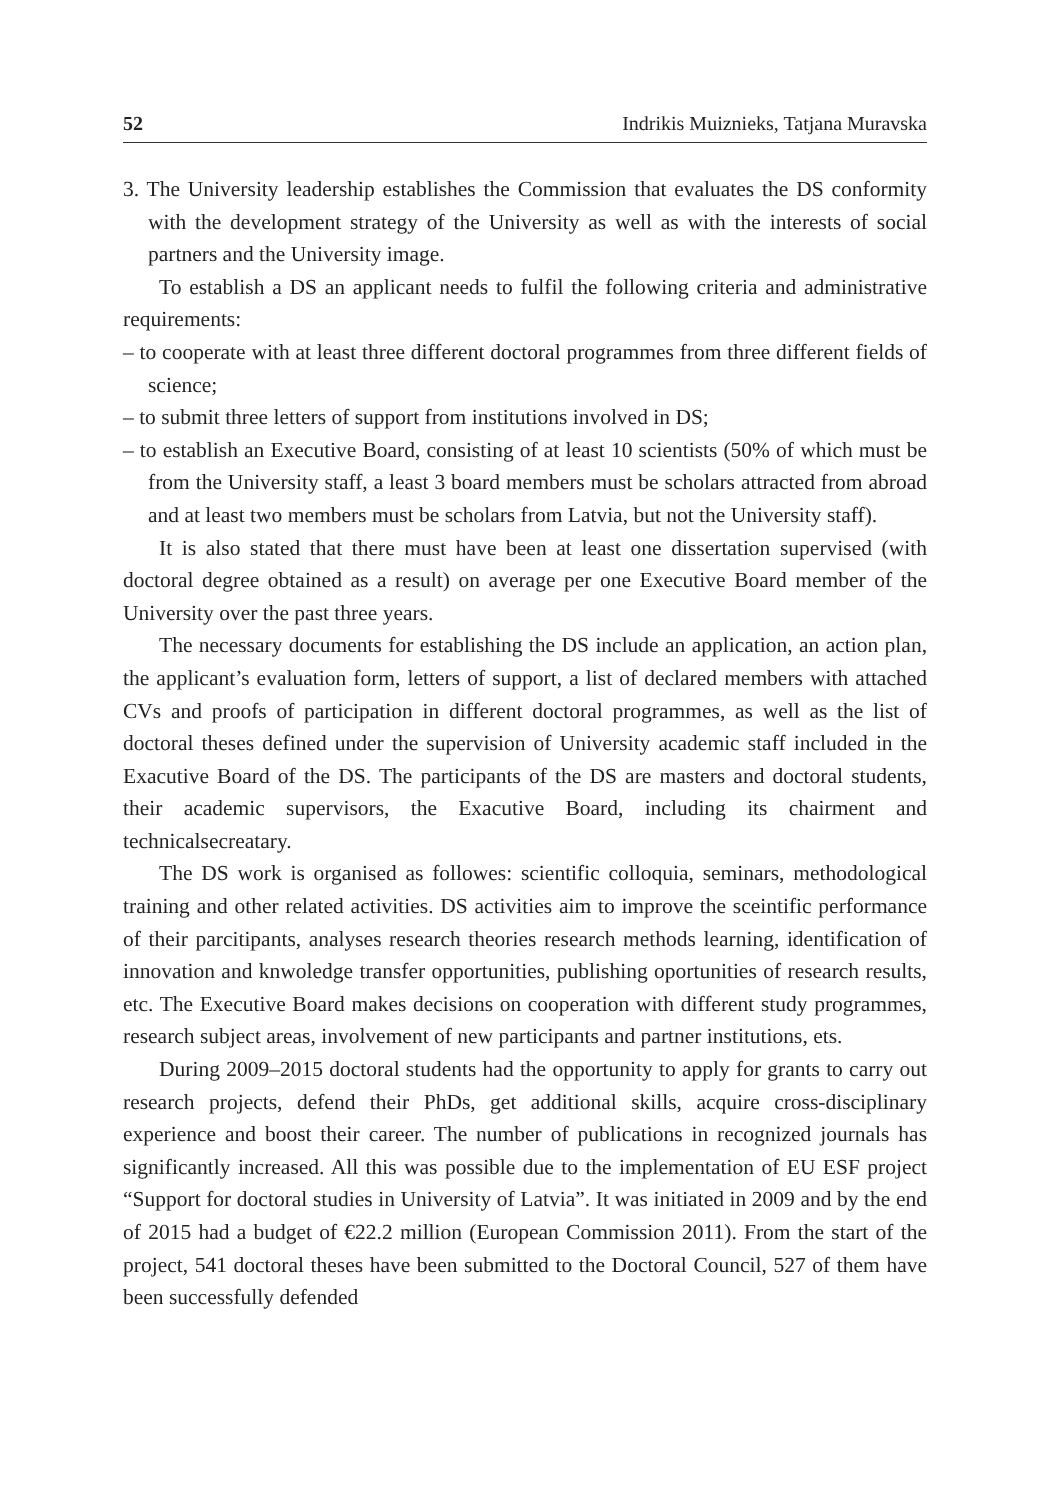52 Indrikis Muiznieks, Tatjana Muravska
3. The University leadership establishes the Commission that evaluates the DS conformity with the development strategy of the University as well as with the interests of social partners and the University image.
To establish a DS an applicant needs to fulfil the following criteria and administrative requirements:
– to cooperate with at least three different doctoral programmes from three different fields of science;
– to submit three letters of support from institutions involved in DS;
– to establish an Executive Board, consisting of at least 10 scientists (50% of which must be from the University staff, a least 3 board members must be scholars attracted from abroad and at least two members must be scholars from Latvia, but not the University staff).
It is also stated that there must have been at least one dissertation supervised (with doctoral degree obtained as a result) on average per one Executive Board member of the University over the past three years.
The necessary documents for establishing the DS include an application, an action plan, the applicant’s evaluation form, letters of support, a list of declared members with attached CVs and proofs of participation in different doctoral programmes, as well as the list of doctoral theses defined under the supervision of University academic staff included in the Exacutive Board of the DS. The participants of the DS are masters and doctoral students, their academic supervisors, the Exacutive Board, including its chairment and technicalsecreatary.
The DS work is organised as followes: scientific colloquia, seminars, methodological training and other related activities. DS activities aim to improve the sceintific performance of their parcitipants, analyses research theories research methods learning, identification of innovation and knwoledge transfer opportunities, publishing oportunities of research results, etc. The Executive Board makes decisions on cooperation with different study programmes, research subject areas, involvement of new participants and partner institutions, ets.
During 2009–2015 doctoral students had the opportunity to apply for grants to carry out research projects, defend their PhDs, get additional skills, acquire cross-disciplinary experience and boost their career. The number of publications in recognized journals has significantly increased. All this was possible due to the implementation of EU ESF project “Support for doctoral studies in University of Latvia”. It was initiated in 2009 and by the end of 2015 had a budget of €22.2 million (European Commission 2011). From the start of the project, 541 doctoral theses have been submitted to the Doctoral Council, 527 of them have been successfully defended